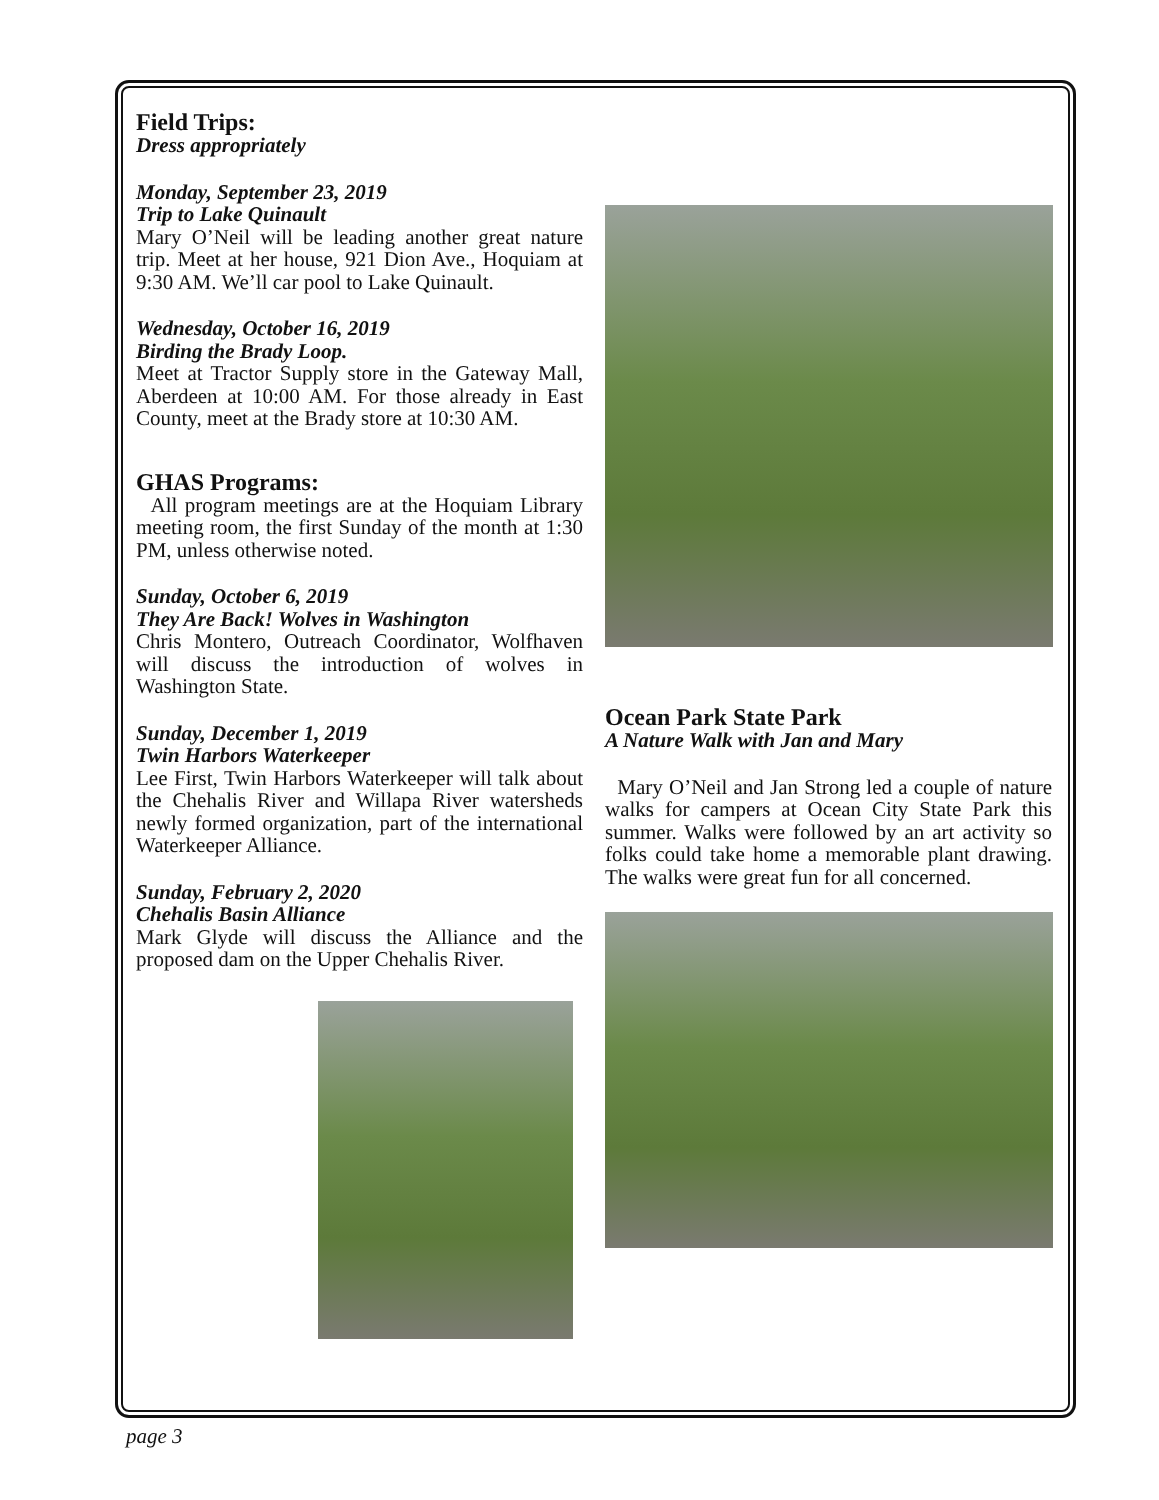Field Trips:
Dress appropriately
Monday, September 23, 2019
Trip to Lake Quinault
Mary O’Neil will be leading another great nature trip. Meet at her house, 921 Dion Ave., Hoquiam at 9:30 AM. We’ll car pool to Lake Quinault.
Wednesday, October 16, 2019
Birding the Brady Loop.
Meet at Tractor Supply store in the Gateway Mall, Aberdeen at 10:00 AM. For those already in East County, meet at the Brady store at 10:30 AM.
GHAS Programs:
All program meetings are at the Hoquiam Library meeting room, the first Sunday of the month at 1:30 PM, unless otherwise noted.
Sunday, October 6, 2019
They Are Back! Wolves in Washington
Chris Montero, Outreach Coordinator, Wolfhaven will discuss the introduction of wolves in Washington State.
Sunday, December 1, 2019
Twin Harbors Waterkeeper
Lee First, Twin Harbors Waterkeeper will talk about the Chehalis River and Willapa River watersheds newly formed organization, part of the international Waterkeeper Alliance.
Sunday, February 2, 2020
Chehalis Basin Alliance
Mark Glyde will discuss the Alliance and the proposed dam on the Upper Chehalis River.
Ocean Park State Park
A Nature Walk with Jan and Mary
Mary O’Neil and Jan Strong led a couple of nature walks for campers at Ocean City State Park this summer. Walks were followed by an art activity so folks could take home a memorable plant drawing. The walks were great fun for all concerned.
page 3